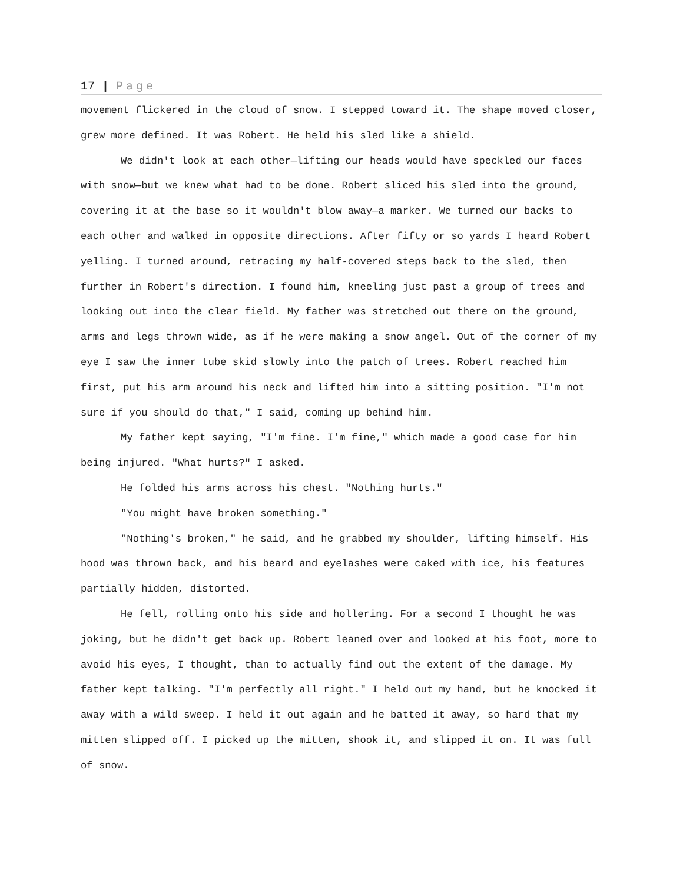17 | Page
movement flickered in the cloud of snow. I stepped toward it. The shape moved closer, grew more defined. It was Robert. He held his sled like a shield.
We didn't look at each other—lifting our heads would have speckled our faces with snow—but we knew what had to be done. Robert sliced his sled into the ground, covering it at the base so it wouldn't blow away—a marker. We turned our backs to each other and walked in opposite directions. After fifty or so yards I heard Robert yelling. I turned around, retracing my half-covered steps back to the sled, then further in Robert's direction. I found him, kneeling just past a group of trees and looking out into the clear field. My father was stretched out there on the ground, arms and legs thrown wide, as if he were making a snow angel. Out of the corner of my eye I saw the inner tube skid slowly into the patch of trees. Robert reached him first, put his arm around his neck and lifted him into a sitting position. "I'm not sure if you should do that," I said, coming up behind him.
My father kept saying, "I'm fine. I'm fine," which made a good case for him being injured. "What hurts?" I asked.
He folded his arms across his chest. "Nothing hurts."
"You might have broken something."
"Nothing's broken," he said, and he grabbed my shoulder, lifting himself. His hood was thrown back, and his beard and eyelashes were caked with ice, his features partially hidden, distorted.
He fell, rolling onto his side and hollering. For a second I thought he was joking, but he didn't get back up. Robert leaned over and looked at his foot, more to avoid his eyes, I thought, than to actually find out the extent of the damage. My father kept talking. "I'm perfectly all right." I held out my hand, but he knocked it away with a wild sweep. I held it out again and he batted it away, so hard that my mitten slipped off. I picked up the mitten, shook it, and slipped it on. It was full of snow.